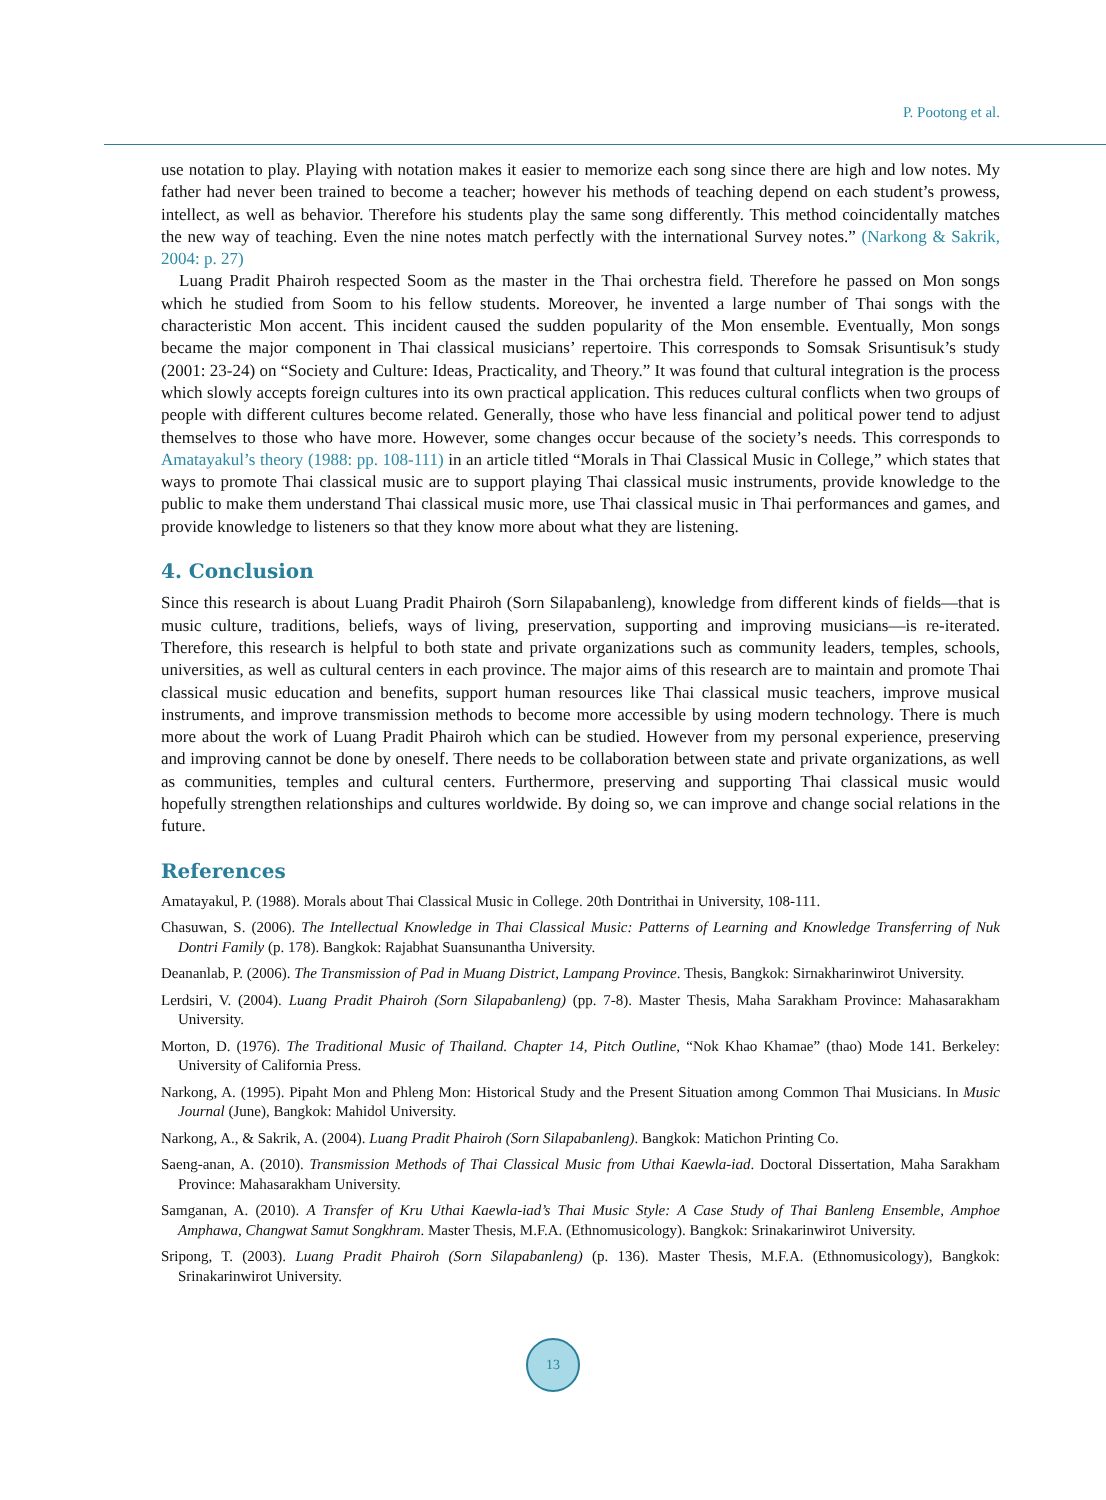P. Pootong et al.
use notation to play. Playing with notation makes it easier to memorize each song since there are high and low notes. My father had never been trained to become a teacher; however his methods of teaching depend on each student’s prowess, intellect, as well as behavior. Therefore his students play the same song differently. This method coincidentally matches the new way of teaching. Even the nine notes match perfectly with the international Survey notes.” (Narkong & Sakrik, 2004: p. 27)
Luang Pradit Phairoh respected Soom as the master in the Thai orchestra field. Therefore he passed on Mon songs which he studied from Soom to his fellow students. Moreover, he invented a large number of Thai songs with the characteristic Mon accent. This incident caused the sudden popularity of the Mon ensemble. Eventually, Mon songs became the major component in Thai classical musicians’ repertoire. This corresponds to Somsak Srisuntisuk’s study (2001: 23-24) on “Society and Culture: Ideas, Practicality, and Theory.” It was found that cultural integration is the process which slowly accepts foreign cultures into its own practical application. This reduces cultural conflicts when two groups of people with different cultures become related. Generally, those who have less financial and political power tend to adjust themselves to those who have more. However, some changes occur because of the society’s needs. This corresponds to Amatayakul’s theory (1988: pp. 108-111) in an article titled “Morals in Thai Classical Music in College,” which states that ways to promote Thai classical music are to support playing Thai classical music instruments, provide knowledge to the public to make them understand Thai classical music more, use Thai classical music in Thai performances and games, and provide knowledge to listeners so that they know more about what they are listening.
4. Conclusion
Since this research is about Luang Pradit Phairoh (Sorn Silapabanleng), knowledge from different kinds of fields—that is music culture, traditions, beliefs, ways of living, preservation, supporting and improving musicians—is re-iterated. Therefore, this research is helpful to both state and private organizations such as community leaders, temples, schools, universities, as well as cultural centers in each province. The major aims of this research are to maintain and promote Thai classical music education and benefits, support human resources like Thai classical music teachers, improve musical instruments, and improve transmission methods to become more accessible by using modern technology. There is much more about the work of Luang Pradit Phairoh which can be studied. However from my personal experience, preserving and improving cannot be done by oneself. There needs to be collaboration between state and private organizations, as well as communities, temples and cultural centers. Furthermore, preserving and supporting Thai classical music would hopefully strengthen relationships and cultures worldwide. By doing so, we can improve and change social relations in the future.
References
Amatayakul, P. (1988). Morals about Thai Classical Music in College. 20th Dontrithai in University, 108-111.
Chasuwan, S. (2006). The Intellectual Knowledge in Thai Classical Music: Patterns of Learning and Knowledge Transferring of Nuk Dontri Family (p. 178). Bangkok: Rajabhat Suansunantha University.
Deananlab, P. (2006). The Transmission of Pad in Muang District, Lampang Province. Thesis, Bangkok: Sirnakharinwirot University.
Lerdsiri, V. (2004). Luang Pradit Phairoh (Sorn Silapabanleng) (pp. 7-8). Master Thesis, Maha Sarakham Province: Mahasarakham University.
Morton, D. (1976). The Traditional Music of Thailand. Chapter 14, Pitch Outline, “Nok Khao Khamae” (thao) Mode 141. Berkeley: University of California Press.
Narkong, A. (1995). Pipaht Mon and Phleng Mon: Historical Study and the Present Situation among Common Thai Musicians. In Music Journal (June), Bangkok: Mahidol University.
Narkong, A., & Sakrik, A. (2004). Luang Pradit Phairoh (Sorn Silapabanleng). Bangkok: Matichon Printing Co.
Saeng-anan, A. (2010). Transmission Methods of Thai Classical Music from Uthai Kaewla-iad. Doctoral Dissertation, Maha Sarakham Province: Mahasarakham University.
Samganan, A. (2010). A Transfer of Kru Uthai Kaewla-iad’s Thai Music Style: A Case Study of Thai Banleng Ensemble, Amphoe Amphawa, Changwat Samut Songkhram. Master Thesis, M.F.A. (Ethnomusicology). Bangkok: Srinakarinwirot University.
Sripong, T. (2003). Luang Pradit Phairoh (Sorn Silapabanleng) (p. 136). Master Thesis, M.F.A. (Ethnomusicology), Bangkok: Srinakarinwirot University.
13